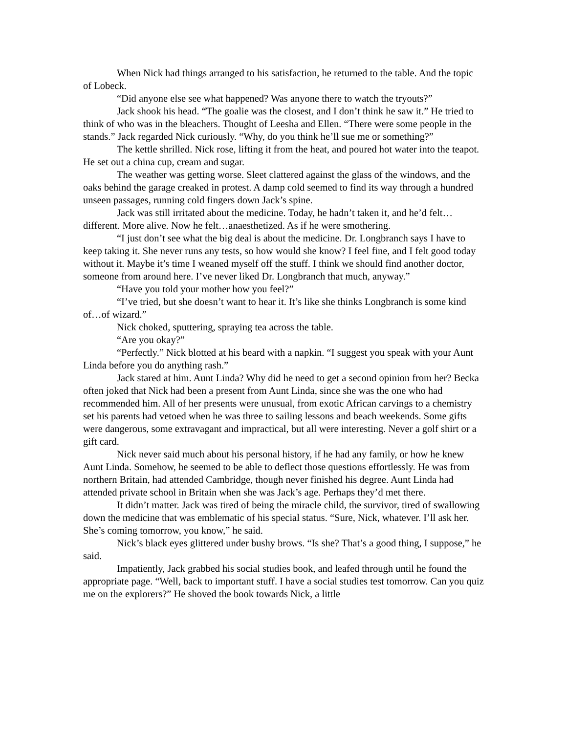When Nick had things arranged to his satisfaction, he returned to the table. And the topic of Lobeck.
“Did anyone else see what happened? Was anyone there to watch the tryouts?”
Jack shook his head. “The goalie was the closest, and I don’t think he saw it.” He tried to think of who was in the bleachers. Thought of Leesha and Ellen. “There were some people in the stands.” Jack regarded Nick curiously. “Why, do you think he’ll sue me or something?”
The kettle shrilled. Nick rose, lifting it from the heat, and poured hot water into the teapot. He set out a china cup, cream and sugar.
The weather was getting worse. Sleet clattered against the glass of the windows, and the oaks behind the garage creaked in protest. A damp cold seemed to find its way through a hundred unseen passages, running cold fingers down Jack’s spine.
Jack was still irritated about the medicine. Today, he hadn’t taken it, and he’d felt…different. More alive. Now he felt…anaesthetized. As if he were smothering.
“I just don’t see what the big deal is about the medicine. Dr. Longbranch says I have to keep taking it. She never runs any tests, so how would she know? I feel fine, and I felt good today without it. Maybe it’s time I weaned myself off the stuff. I think we should find another doctor, someone from around here. I’ve never liked Dr. Longbranch that much, anyway.”
“Have you told your mother how you feel?”
“I’ve tried, but she doesn’t want to hear it. It’s like she thinks Longbranch is some kind of…of wizard.”
Nick choked, sputtering, spraying tea across the table.
“Are you okay?”
“Perfectly.” Nick blotted at his beard with a napkin. “I suggest you speak with your Aunt Linda before you do anything rash.”
Jack stared at him. Aunt Linda? Why did he need to get a second opinion from her? Becka often joked that Nick had been a present from Aunt Linda, since she was the one who had recommended him. All of her presents were unusual, from exotic African carvings to a chemistry set his parents had vetoed when he was three to sailing lessons and beach weekends. Some gifts were dangerous, some extravagant and impractical, but all were interesting. Never a golf shirt or a gift card.
Nick never said much about his personal history, if he had any family, or how he knew Aunt Linda. Somehow, he seemed to be able to deflect those questions effortlessly. He was from northern Britain, had attended Cambridge, though never finished his degree. Aunt Linda had attended private school in Britain when she was Jack’s age. Perhaps they’d met there.
It didn’t matter. Jack was tired of being the miracle child, the survivor, tired of swallowing down the medicine that was emblematic of his special status. “Sure, Nick, whatever. I’ll ask her. She’s coming tomorrow, you know,” he said.
Nick’s black eyes glittered under bushy brows. “Is she? That’s a good thing, I suppose,” he said.
Impatiently, Jack grabbed his social studies book, and leafed through until he found the appropriate page. “Well, back to important stuff. I have a social studies test tomorrow. Can you quiz me on the explorers?” He shoved the book towards Nick, a little